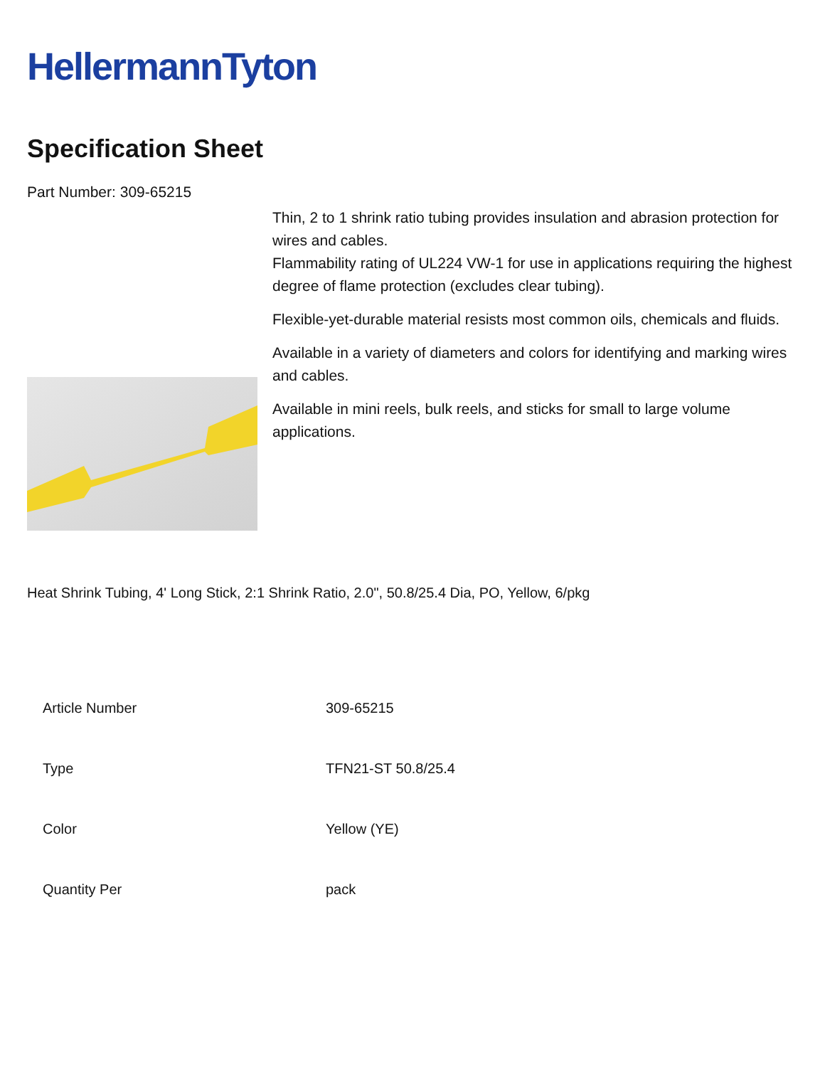HellermannTyton
Specification Sheet
Part Number: 309-65215
Thin, 2 to 1 shrink ratio tubing provides insulation and abrasion protection for wires and cables.
Flammability rating of UL224 VW-1 for use in applications requiring the highest degree of flame protection (excludes clear tubing).
Flexible-yet-durable material resists most common oils, chemicals and fluids.
Available in a variety of diameters and colors for identifying and marking wires and cables.
Available in mini reels, bulk reels, and sticks for small to large volume applications.
Heat Shrink Tubing, 4' Long Stick, 2:1 Shrink Ratio, 2.0", 50.8/25.4 Dia, PO, Yellow, 6/pkg
| Article Number | 309-65215 |
| Type | TFN21-ST 50.8/25.4 |
| Color | Yellow (YE) |
| Quantity Per | pack |